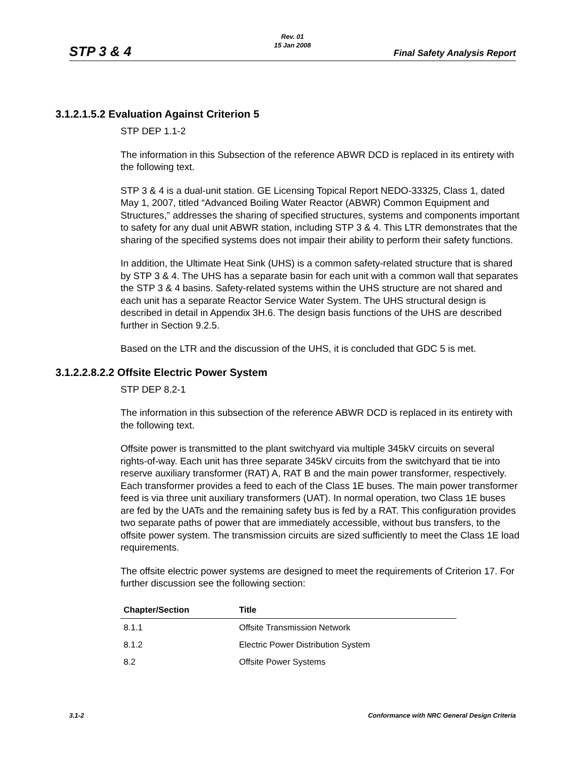Rev. 01
15 Jan 2008
STP 3 & 4 Final Safety Analysis Report
3.1.2.1.5.2 Evaluation Against Criterion 5
STP DEP 1.1-2
The information in this Subsection of the reference ABWR DCD is replaced in its entirety with the following text.
STP 3 & 4 is a dual-unit station. GE Licensing Topical Report NEDO-33325, Class 1, dated May 1, 2007, titled “Advanced Boiling Water Reactor (ABWR) Common Equipment and Structures,” addresses the sharing of specified structures, systems and components important to safety for any dual unit ABWR station, including STP 3 & 4. This LTR demonstrates that the sharing of the specified systems does not impair their ability to perform their safety functions.
In addition, the Ultimate Heat Sink (UHS) is a common safety-related structure that is shared by STP 3 & 4. The UHS has a separate basin for each unit with a common wall that separates the STP 3 & 4 basins. Safety-related systems within the UHS structure are not shared and each unit has a separate Reactor Service Water System. The UHS structural design is described in detail in Appendix 3H.6. The design basis functions of the UHS are described further in Section 9.2.5.
Based on the LTR and the discussion of the UHS, it is concluded that GDC 5 is met.
3.1.2.2.8.2.2 Offsite Electric Power System
STP DEP 8.2-1
The information in this subsection of the reference ABWR DCD is replaced in its entirety with the following text.
Offsite power is transmitted to the plant switchyard via multiple 345kV circuits on several rights-of-way. Each unit has three separate 345kV circuits from the switchyard that tie into reserve auxiliary transformer (RAT) A, RAT B and the main power transformer, respectively. Each transformer provides a feed to each of the Class 1E buses. The main power transformer feed is via three unit auxiliary transformers (UAT). In normal operation, two Class 1E buses are fed by the UATs and the remaining safety bus is fed by a RAT. This configuration provides two separate paths of power that are immediately accessible, without bus transfers, to the offsite power system. The transmission circuits are sized sufficiently to meet the Class 1E load requirements.
The offsite electric power systems are designed to meet the requirements of Criterion 17. For further discussion see the following section:
| Chapter/Section | Title |
| --- | --- |
| 8.1.1 | Offsite Transmission Network |
| 8.1.2 | Electric Power Distribution System |
| 8.2 | Offsite Power Systems |
3.1-2 Conformance with NRC General Design Criteria